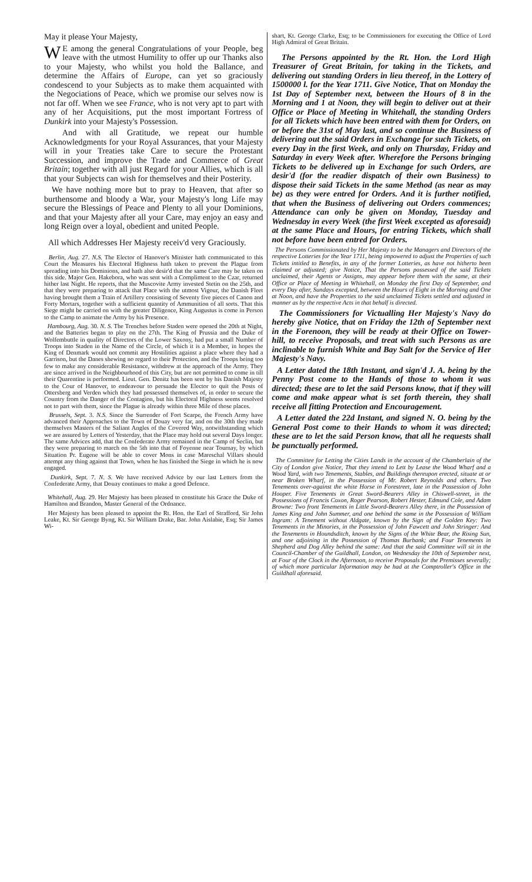May it please Your Majesty,
WE among the general Congratulations of your People, beg leave with the utmost Humility to offer up our Thanks also to your Majesty, who whilst you hold the Ballance, and determine the Affairs of Europe, can yet so graciously condescend to your Subjects as to make them acquainted with the Negociations of Peace, which we promise our selves now is not far off. When we see France, who is not very apt to part with any of her Acquisitions, put the most important Fortress of Dunkirk into your Majesty's Possession.
And with all Gratitude, we repeat our humble Acknowledgments for your Royal Assurances, that your Majesty will in your Treaties take Care to secure the Protestant Succession, and improve the Trade and Commerce of Great Britain; together with all just Regard for your Allies, which is all that your Subjects can wish for themselves and their Posterity.
We have nothing more but to pray to Heaven, that after so burthensome and bloody a War, your Majesty's long Life may secure the Blessings of Peace and Plenty to all your Dominions, and that your Majesty after all your Care, may enjoy an easy and long Reign over a loyal, obedient and united People.
All which Addresses Her Majesty receiv'd very Graciously.
Berlin, Aug. 27. N.S. The Elector of Hanover's Minister hath communicated to this Court the Measures his Electoral Highness hath taken to prevent the Plague from spreading into his Dominions, and hath also desir'd that the same Care may be taken on this side. Major Gen. Hakebora, who was sent with a Compliment to the Czar, returned hither last Night. He reports, that the Muscovite Army invested Stetin on the 25th, and that they were preparing to attack that Place with the utmost Vigour, the Danish Fleet having brought them a Train of Artillery consisting of Seventy five pieces of Canon and Forty Mortars, together with a sufficient quantity of Ammunition of all sorts. That this Siege might be carried on with the greater Diligence, King Augustus is come in Person to the Camp to animate the Army by his Presence.
Hambourg, Aug. 30. N. S. The Trenches before Staden were opened the 20th at Night, and the Batteries began to play on the 27th. The King of Prussia and the Duke of Wolfembuttle in quality of Directors of the Lower Saxony, had put a small Number of Troops into Staden in the Name of the Circle, of which it is a Member, in hopes the King of Denmark would not commit any Hostilities against a place where they had a Garrison, but the Danes shewing no regard to their Protection, and the Troops being too few to make any considerable Resistance, withdrew at the approach of the Army. They are since arrived in the Neighbourhood of this City, but are not permitted to come in till their Quarentine is performed. Lieut. Gen. Denitz has been sent by his Danish Majesty to the Cour of Hanover, to endeavour to persuade the Elector to quit the Posts of Ottersberg and Verden which they had possessed themselves of, in order to secure the Country from the Danger of the Contagion, but his Electoral Highness seems resolved not to part with them, since the Plague is already within three Mile of those places.
Brussels, Sept. 3. N.S. Since the Surrender of Fort Scarpe, the French Army have advanced their Approaches to the Town of Douay very far, and on the 30th they made themselves Masters of the Saliant Angles of the Covered Way, notwithstanding which we are assured by Letters of Yesterday, that the Place may hold out several Days longer. The same Advices add, that the Confederate Army remained in the Camp of Seclin, but they were preparing to march on the 5th into that of Foyenne near Tournay, by which Situation Pr. Eugene will be able to cover Mons in case Mareschal Villars should attempt any thing against that Town, when he has finished the Siege in which he is now engaged.
Dunkirk, Sept. 7. N. S. We have received Advice by our last Letters from the Confederate Army, that Douay continues to make a good Defence.
Whitehall, Aug. 29. Her Majesty has been pleased to constitute his Grace the Duke of Hamilton and Brandon, Master General of the Ordnance.
Her Majesty has been pleased to appoint the Rt. Hon. the Earl of Strafford, Sir John Leake, Kt. Sir George Byng, Kt. Sir William Drake, Bar. John Aislabie, Esq; Sir James Wi-
shart, Kt. George Clarke, Esq; to be Commissioners for executing the Office of Lord High Admiral of Great Britain.
The Persons appointed by the Rt. Hon. the Lord High Treasurer of Great Britain, for taking in the Tickets, and delivering out standing Orders in lieu thereof, in the Lottery of 1500000 l. for the Year 1711. Give Notice, That on Monday the 1st Day of September next, between the Hours of 8 in the Morning and 1 at Noon, they will begin to deliver out at their Office or Place of Meeting in Whitehall, the standing Orders for all Tickets which have been entred with them for Orders, on or before the 31st of May last, and so continue the Business of delivering out the said Orders in Exchange for such Tickets, on every Day in the first Week, and only on Thursday, Friday and Saturday in every Week after. Wherefore the Persons bringing Tickets to be delivered up in Exchange for such Orders, are desir'd (for the readier dispatch of their own Business) to dispose their said Tickets in the same Method (as near as may be) as they were entred for Orders. And it is further notified, that when the Business of delivering out Orders commences; Attendance can only be given on Monday, Tuesday and Wednesday in every Week (the first Week excepted as aforesaid) at the same Place and Hours, for entring Tickets, which shall not before have been entred for Orders.
The Persons Commissionated by Her Majesty to be the Managers and Directors of the respective Lotteries for the Year 1711, being impowered to adjust the Properties of such Tickets intitled to Benefits, in any of the former Lotteries, as have not hitherto been claimed or adjusted; give Notice, That the Persons possessed of the said Tickets unclaimed, their Agents or Assigns, may appear before them with the same, at their Office or Place of Meeting in Whitehall, on Monday the first Day of September, and every Day after, Sundays excepted, between the Hours of Eight in the Morning and One at Noon, and have the Properties to the said unclaimed Tickets settled and adjusted in manner as by the respective Acts in that behalf is directed.
The Commissioners for Victualling Her Majesty's Navy do hereby give Notice, that on Friday the 12th of September next in the Forenoon, they will be ready at their Office on Tower-hill, to receive Proposals, and treat with such Persons as are inclinable to furnish White and Bay Salt for the Service of Her Majesty's Navy.
A Letter dated the 18th Instant, and sign'd J. A. being by the Penny Post come to the Hands of those to whom it was directed; these are to let the said Persons know, that if they will come and make appear what is set forth therein, they shall receive all fitting Protection and Encouragement.
A Letter dated the 22d Instant, and signed N. O. being by the General Post come to their Hands to whom it was directed; these are to let the said Person know, that all he requests shall be punctually performed.
The Committee for Letting the Cities Lands in the account of the Chamberlain of the City of London give Notice, That they intend to Lett by Lease the Wood Wharf and a Wood Yard, with two Tenements, Stables, and Buildings thereupon erected, situate at or near Broken Wharf, in the Possession of Mr. Robert Reynolds and others. Two Tenements over-against the white Horse in Forestreet, late in the Possession of John Hooper. Five Tenements in Great Sword-Bearers Alley in Chiswell-street, in the Possessions of Francis Coxon, Roger Pearson, Robert Hester, Edmund Cole, and Adam Browne: Two front Tenements in Little Sword-Bearers Alley there, in the Possession of James King and John Summer, and one behind the same in the Possession of William Ingram: A Tenement without Aldgate, known by the Sign of the Golden Key: Two Tenements in the Minories, in the Possession of John Fawcett and John Stringer: And the Tenements in Houndsditch, known by the Signs of the White Bear, the Rising Sun, and one adjoining in the Possession of Thomas Burbank; and Four Tenements in Shepherd and Dog Alley behind the same: And that the said Committee will sit in the Council-Chamber of the Guildhall, London, on Wednesday the 10th of September next, at Four of the Clock in the Afternoon, to receive Proposals for the Premisses severally; of which more particular Information may be had at the Comptroller's Office in the Guildhall aforesaid.